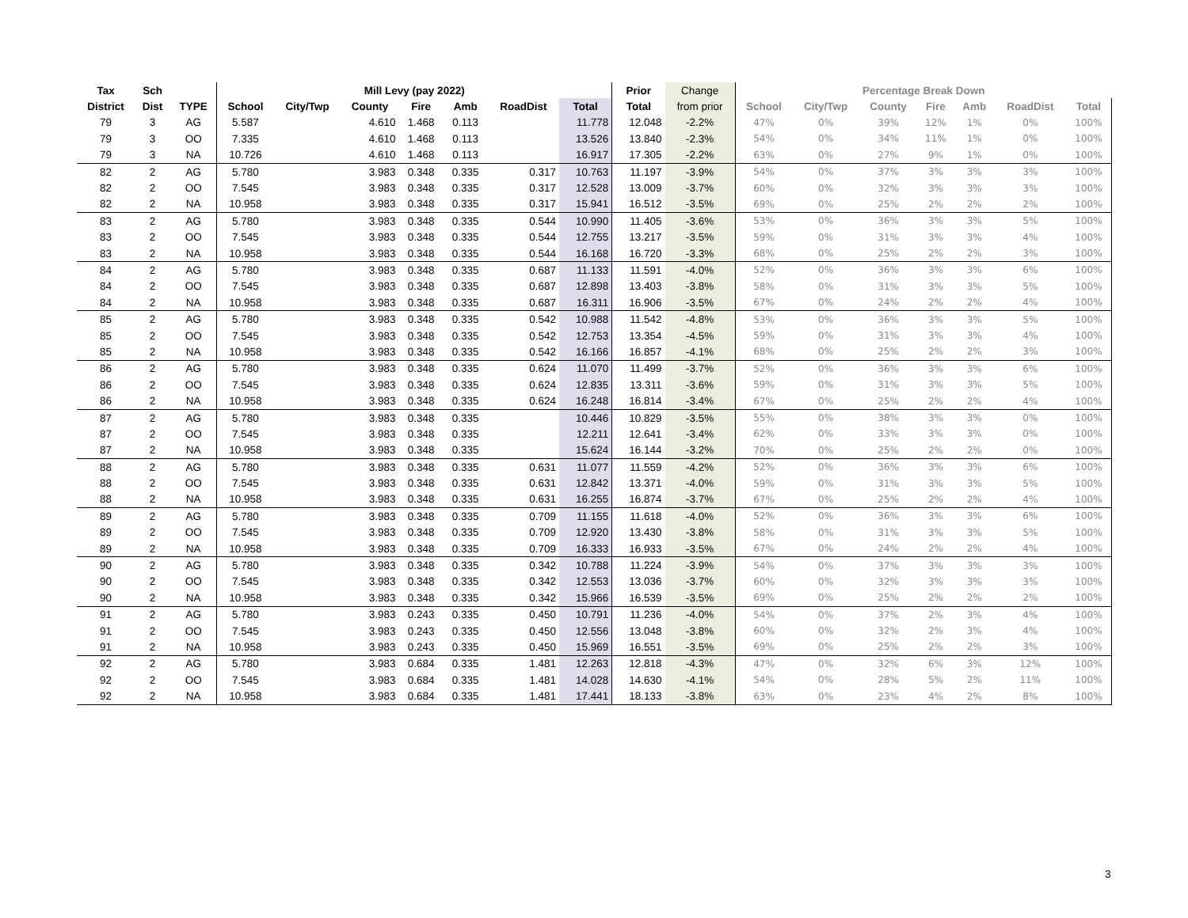| Tax | Sch | | Mill Levy (pay 2022) | | | | | | | Prior | Change | Percentage Break Down | | | | | | |
| --- | --- | --- | --- | --- | --- | --- | --- | --- | --- | --- | --- | --- | --- | --- | --- | --- | --- | --- |
| District | Dist | TYPE | School | City/Twp | County | Fire | Amb | RoadDist | Total | Total | from prior | School | City/Twp | County | Fire | Amb | RoadDist | Total |
| 79 | 3 | AG | 5.587 | | 4.610 | 1.468 | 0.113 | | 11.778 | 12.048 | -2.2% | 47% | 0% | 39% | 12% | 1% | 0% | 100% |
| 79 | 3 | OO | 7.335 | | 4.610 | 1.468 | 0.113 | | 13.526 | 13.840 | -2.3% | 54% | 0% | 34% | 11% | 1% | 0% | 100% |
| 79 | 3 | NA | 10.726 | | 4.610 | 1.468 | 0.113 | | 16.917 | 17.305 | -2.2% | 63% | 0% | 27% | 9% | 1% | 0% | 100% |
| 82 | 2 | AG | 5.780 | | 3.983 | 0.348 | 0.335 | 0.317 | 10.763 | 11.197 | -3.9% | 54% | 0% | 37% | 3% | 3% | 3% | 100% |
| 82 | 2 | OO | 7.545 | | 3.983 | 0.348 | 0.335 | 0.317 | 12.528 | 13.009 | -3.7% | 60% | 0% | 32% | 3% | 3% | 3% | 100% |
| 82 | 2 | NA | 10.958 | | 3.983 | 0.348 | 0.335 | 0.317 | 15.941 | 16.512 | -3.5% | 69% | 0% | 25% | 2% | 2% | 2% | 100% |
| 83 | 2 | AG | 5.780 | | 3.983 | 0.348 | 0.335 | 0.544 | 10.990 | 11.405 | -3.6% | 53% | 0% | 36% | 3% | 3% | 5% | 100% |
| 83 | 2 | OO | 7.545 | | 3.983 | 0.348 | 0.335 | 0.544 | 12.755 | 13.217 | -3.5% | 59% | 0% | 31% | 3% | 3% | 4% | 100% |
| 83 | 2 | NA | 10.958 | | 3.983 | 0.348 | 0.335 | 0.544 | 16.168 | 16.720 | -3.3% | 68% | 0% | 25% | 2% | 2% | 3% | 100% |
| 84 | 2 | AG | 5.780 | | 3.983 | 0.348 | 0.335 | 0.687 | 11.133 | 11.591 | -4.0% | 52% | 0% | 36% | 3% | 3% | 6% | 100% |
| 84 | 2 | OO | 7.545 | | 3.983 | 0.348 | 0.335 | 0.687 | 12.898 | 13.403 | -3.8% | 58% | 0% | 31% | 3% | 3% | 5% | 100% |
| 84 | 2 | NA | 10.958 | | 3.983 | 0.348 | 0.335 | 0.687 | 16.311 | 16.906 | -3.5% | 67% | 0% | 24% | 2% | 2% | 4% | 100% |
| 85 | 2 | AG | 5.780 | | 3.983 | 0.348 | 0.335 | 0.542 | 10.988 | 11.542 | -4.8% | 53% | 0% | 36% | 3% | 3% | 5% | 100% |
| 85 | 2 | OO | 7.545 | | 3.983 | 0.348 | 0.335 | 0.542 | 12.753 | 13.354 | -4.5% | 59% | 0% | 31% | 3% | 3% | 4% | 100% |
| 85 | 2 | NA | 10.958 | | 3.983 | 0.348 | 0.335 | 0.542 | 16.166 | 16.857 | -4.1% | 68% | 0% | 25% | 2% | 2% | 3% | 100% |
| 86 | 2 | AG | 5.780 | | 3.983 | 0.348 | 0.335 | 0.624 | 11.070 | 11.499 | -3.7% | 52% | 0% | 36% | 3% | 3% | 6% | 100% |
| 86 | 2 | OO | 7.545 | | 3.983 | 0.348 | 0.335 | 0.624 | 12.835 | 13.311 | -3.6% | 59% | 0% | 31% | 3% | 3% | 5% | 100% |
| 86 | 2 | NA | 10.958 | | 3.983 | 0.348 | 0.335 | 0.624 | 16.248 | 16.814 | -3.4% | 67% | 0% | 25% | 2% | 2% | 4% | 100% |
| 87 | 2 | AG | 5.780 | | 3.983 | 0.348 | 0.335 | | 10.446 | 10.829 | -3.5% | 55% | 0% | 38% | 3% | 3% | 0% | 100% |
| 87 | 2 | OO | 7.545 | | 3.983 | 0.348 | 0.335 | | 12.211 | 12.641 | -3.4% | 62% | 0% | 33% | 3% | 3% | 0% | 100% |
| 87 | 2 | NA | 10.958 | | 3.983 | 0.348 | 0.335 | | 15.624 | 16.144 | -3.2% | 70% | 0% | 25% | 2% | 2% | 0% | 100% |
| 88 | 2 | AG | 5.780 | | 3.983 | 0.348 | 0.335 | 0.631 | 11.077 | 11.559 | -4.2% | 52% | 0% | 36% | 3% | 3% | 6% | 100% |
| 88 | 2 | OO | 7.545 | | 3.983 | 0.348 | 0.335 | 0.631 | 12.842 | 13.371 | -4.0% | 59% | 0% | 31% | 3% | 3% | 5% | 100% |
| 88 | 2 | NA | 10.958 | | 3.983 | 0.348 | 0.335 | 0.631 | 16.255 | 16.874 | -3.7% | 67% | 0% | 25% | 2% | 2% | 4% | 100% |
| 89 | 2 | AG | 5.780 | | 3.983 | 0.348 | 0.335 | 0.709 | 11.155 | 11.618 | -4.0% | 52% | 0% | 36% | 3% | 3% | 6% | 100% |
| 89 | 2 | OO | 7.545 | | 3.983 | 0.348 | 0.335 | 0.709 | 12.920 | 13.430 | -3.8% | 58% | 0% | 31% | 3% | 3% | 5% | 100% |
| 89 | 2 | NA | 10.958 | | 3.983 | 0.348 | 0.335 | 0.709 | 16.333 | 16.933 | -3.5% | 67% | 0% | 24% | 2% | 2% | 4% | 100% |
| 90 | 2 | AG | 5.780 | | 3.983 | 0.348 | 0.335 | 0.342 | 10.788 | 11.224 | -3.9% | 54% | 0% | 37% | 3% | 3% | 3% | 100% |
| 90 | 2 | OO | 7.545 | | 3.983 | 0.348 | 0.335 | 0.342 | 12.553 | 13.036 | -3.7% | 60% | 0% | 32% | 3% | 3% | 3% | 100% |
| 90 | 2 | NA | 10.958 | | 3.983 | 0.348 | 0.335 | 0.342 | 15.966 | 16.539 | -3.5% | 69% | 0% | 25% | 2% | 2% | 2% | 100% |
| 91 | 2 | AG | 5.780 | | 3.983 | 0.243 | 0.335 | 0.450 | 10.791 | 11.236 | -4.0% | 54% | 0% | 37% | 2% | 3% | 4% | 100% |
| 91 | 2 | OO | 7.545 | | 3.983 | 0.243 | 0.335 | 0.450 | 12.556 | 13.048 | -3.8% | 60% | 0% | 32% | 2% | 3% | 4% | 100% |
| 91 | 2 | NA | 10.958 | | 3.983 | 0.243 | 0.335 | 0.450 | 15.969 | 16.551 | -3.5% | 69% | 0% | 25% | 2% | 2% | 3% | 100% |
| 92 | 2 | AG | 5.780 | | 3.983 | 0.684 | 0.335 | 1.481 | 12.263 | 12.818 | -4.3% | 47% | 0% | 32% | 6% | 3% | 12% | 100% |
| 92 | 2 | OO | 7.545 | | 3.983 | 0.684 | 0.335 | 1.481 | 14.028 | 14.630 | -4.1% | 54% | 0% | 28% | 5% | 2% | 11% | 100% |
| 92 | 2 | NA | 10.958 | | 3.983 | 0.684 | 0.335 | 1.481 | 17.441 | 18.133 | -3.8% | 63% | 0% | 23% | 4% | 2% | 8% | 100% |
3